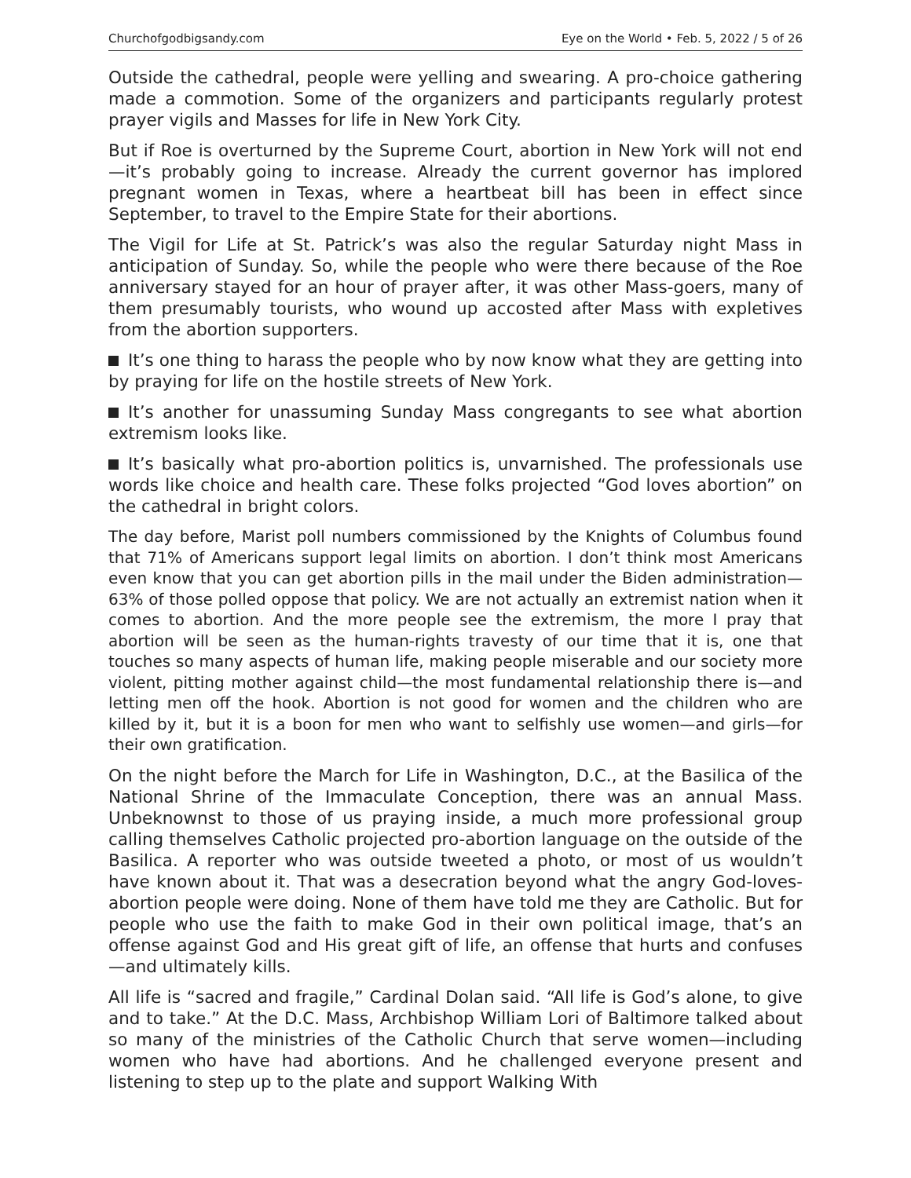Churchofgodbigsandy.com Eye on the World • Feb. 5, 2022 / 5 of 26
Outside the cathedral, people were yelling and swearing. A pro-choice gathering made a commotion. Some of the organizers and participants regularly protest prayer vigils and Masses for life in New York City.
But if Roe is overturned by the Supreme Court, abortion in New York will not end—it’s probably going to increase. Already the current governor has implored pregnant women in Texas, where a heartbeat bill has been in effect since September, to travel to the Empire State for their abortions.
The Vigil for Life at St. Patrick’s was also the regular Saturday night Mass in anticipation of Sunday. So, while the people who were there because of the Roe anniversary stayed for an hour of prayer after, it was other Mass-goers, many of them presumably tourists, who wound up accosted after Mass with expletives from the abortion supporters.
It’s one thing to harass the people who by now know what they are getting into by praying for life on the hostile streets of New York.
It’s another for unassuming Sunday Mass congregants to see what abortion extremism looks like.
It’s basically what pro-abortion politics is, unvarnished. The professionals use words like choice and health care. These folks projected “God loves abortion” on the cathedral in bright colors.
The day before, Marist poll numbers commissioned by the Knights of Columbus found that 71% of Americans support legal limits on abortion. I don’t think most Americans even know that you can get abortion pills in the mail under the Biden administration—63% of those polled oppose that policy. We are not actually an extremist nation when it comes to abortion. And the more people see the extremism, the more I pray that abortion will be seen as the human-rights travesty of our time that it is, one that touches so many aspects of human life, making people miserable and our society more violent, pitting mother against child—the most fundamental relationship there is—and letting men off the hook. Abortion is not good for women and the children who are killed by it, but it is a boon for men who want to selfishly use women—and girls—for their own gratification.
On the night before the March for Life in Washington, D.C., at the Basilica of the National Shrine of the Immaculate Conception, there was an annual Mass. Unbeknownst to those of us praying inside, a much more professional group calling themselves Catholic projected pro-abortion language on the outside of the Basilica. A reporter who was outside tweeted a photo, or most of us wouldn’t have known about it. That was a desecration beyond what the angry God-loves-abortion people were doing. None of them have told me they are Catholic. But for people who use the faith to make God in their own political image, that’s an offense against God and His great gift of life, an offense that hurts and confuses—and ultimately kills.
All life is “sacred and fragile,” Cardinal Dolan said. “All life is God’s alone, to give and to take.” At the D.C. Mass, Archbishop William Lori of Baltimore talked about so many of the ministries of the Catholic Church that serve women—including women who have had abortions. And he challenged everyone present and listening to step up to the plate and support Walking With